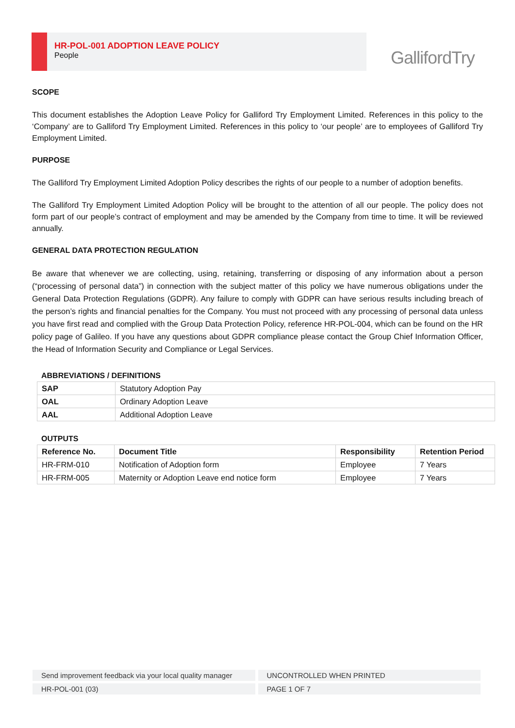HR-POL-001 ADOPTION LEAVE POLICY
People
GallifordTry
SCOPE
This document establishes the Adoption Leave Policy for Galliford Try Employment Limited. References in this policy to the ‘Company’ are to Galliford Try Employment Limited. References in this policy to ‘our people’ are to employees of Galliford Try Employment Limited.
PURPOSE
The Galliford Try Employment Limited Adoption Policy describes the rights of our people to a number of adoption benefits.
The Galliford Try Employment Limited Adoption Policy will be brought to the attention of all our people. The policy does not form part of our people’s contract of employment and may be amended by the Company from time to time. It will be reviewed annually.
GENERAL DATA PROTECTION REGULATION
Be aware that whenever we are collecting, using, retaining, transferring or disposing of any information about a person (“processing of personal data”) in connection with the subject matter of this policy we have numerous obligations under the General Data Protection Regulations (GDPR). Any failure to comply with GDPR can have serious results including breach of the person’s rights and financial penalties for the Company. You must not proceed with any processing of personal data unless you have first read and complied with the Group Data Protection Policy, reference HR-POL-004, which can be found on the HR policy page of Galileo. If you have any questions about GDPR compliance please contact the Group Chief Information Officer, the Head of Information Security and Compliance or Legal Services.
ABBREVIATIONS / DEFINITIONS
| SAP | Statutory Adoption Pay |
| OAL | Ordinary Adoption Leave |
| AAL | Additional Adoption Leave |
OUTPUTS
| Reference No. | Document Title | Responsibility | Retention Period |
| --- | --- | --- | --- |
| HR-FRM-010 | Notification of Adoption form | Employee | 7 Years |
| HR-FRM-005 | Maternity or Adoption Leave end notice form | Employee | 7 Years |
Send improvement feedback via your local quality manager UNCONTROLLED WHEN PRINTED
HR-POL-001 (03) PAGE 1 OF 7